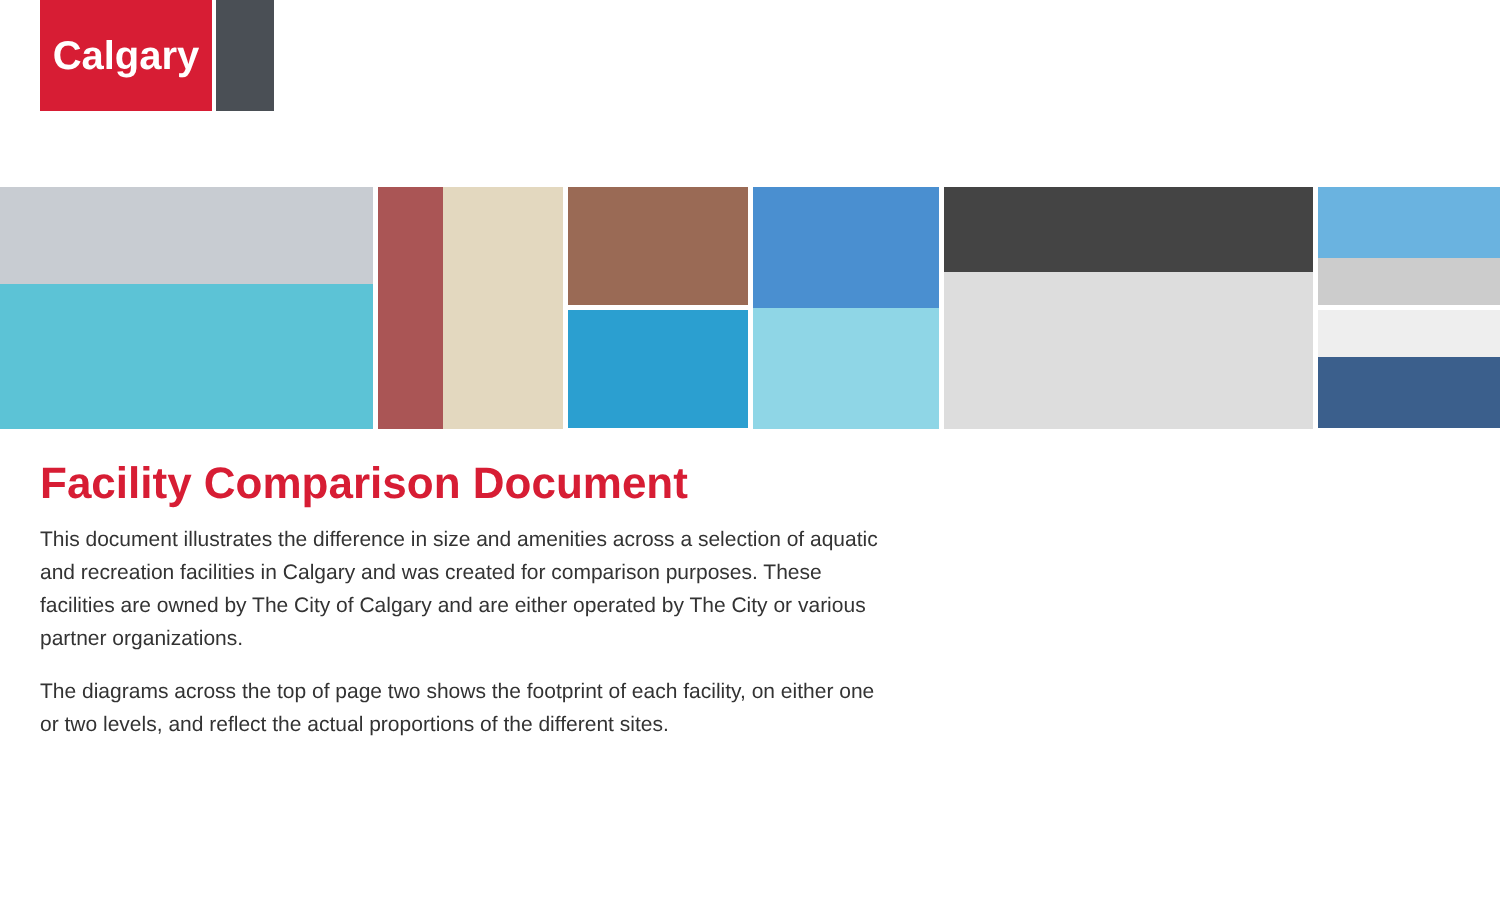Calgary
Facility Comparison Document
This document illustrates the difference in size and amenities across a selection of aquatic and recreation facilities in Calgary and was created for comparison purposes. These facilities are owned by The City of Calgary and are either operated by The City or various partner organizations.
The diagrams across the top of page two shows the footprint of each facility, on either one or two levels, and reflect the actual proportions of the different sites.